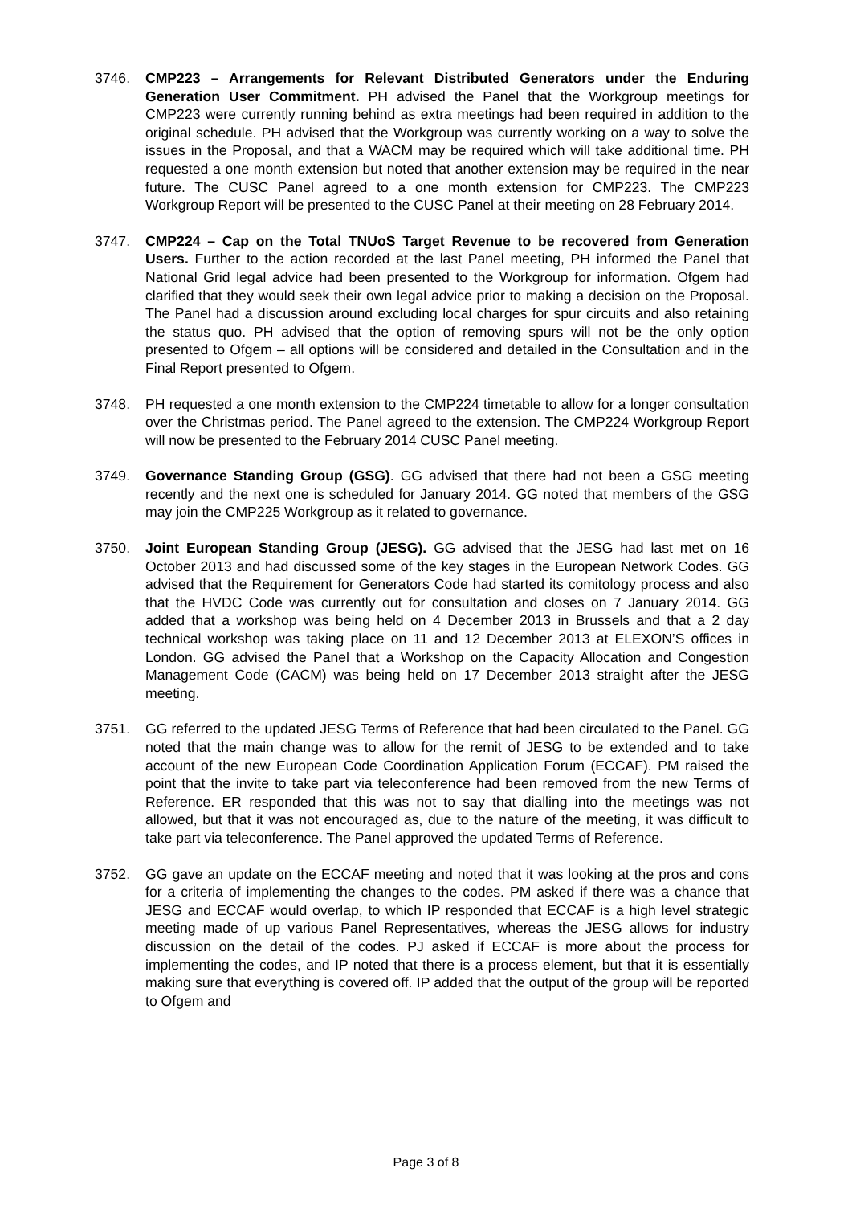3746. CMP223 – Arrangements for Relevant Distributed Generators under the Enduring Generation User Commitment. PH advised the Panel that the Workgroup meetings for CMP223 were currently running behind as extra meetings had been required in addition to the original schedule. PH advised that the Workgroup was currently working on a way to solve the issues in the Proposal, and that a WACM may be required which will take additional time. PH requested a one month extension but noted that another extension may be required in the near future. The CUSC Panel agreed to a one month extension for CMP223. The CMP223 Workgroup Report will be presented to the CUSC Panel at their meeting on 28 February 2014.
3747. CMP224 – Cap on the Total TNUoS Target Revenue to be recovered from Generation Users. Further to the action recorded at the last Panel meeting, PH informed the Panel that National Grid legal advice had been presented to the Workgroup for information. Ofgem had clarified that they would seek their own legal advice prior to making a decision on the Proposal. The Panel had a discussion around excluding local charges for spur circuits and also retaining the status quo. PH advised that the option of removing spurs will not be the only option presented to Ofgem – all options will be considered and detailed in the Consultation and in the Final Report presented to Ofgem.
3748. PH requested a one month extension to the CMP224 timetable to allow for a longer consultation over the Christmas period. The Panel agreed to the extension. The CMP224 Workgroup Report will now be presented to the February 2014 CUSC Panel meeting.
3749. Governance Standing Group (GSG). GG advised that there had not been a GSG meeting recently and the next one is scheduled for January 2014. GG noted that members of the GSG may join the CMP225 Workgroup as it related to governance.
3750. Joint European Standing Group (JESG). GG advised that the JESG had last met on 16 October 2013 and had discussed some of the key stages in the European Network Codes. GG advised that the Requirement for Generators Code had started its comitology process and also that the HVDC Code was currently out for consultation and closes on 7 January 2014. GG added that a workshop was being held on 4 December 2013 in Brussels and that a 2 day technical workshop was taking place on 11 and 12 December 2013 at ELEXON’S offices in London. GG advised the Panel that a Workshop on the Capacity Allocation and Congestion Management Code (CACM) was being held on 17 December 2013 straight after the JESG meeting.
3751. GG referred to the updated JESG Terms of Reference that had been circulated to the Panel. GG noted that the main change was to allow for the remit of JESG to be extended and to take account of the new European Code Coordination Application Forum (ECCAF). PM raised the point that the invite to take part via teleconference had been removed from the new Terms of Reference. ER responded that this was not to say that dialling into the meetings was not allowed, but that it was not encouraged as, due to the nature of the meeting, it was difficult to take part via teleconference. The Panel approved the updated Terms of Reference.
3752. GG gave an update on the ECCAF meeting and noted that it was looking at the pros and cons for a criteria of implementing the changes to the codes. PM asked if there was a chance that JESG and ECCAF would overlap, to which IP responded that ECCAF is a high level strategic meeting made of up various Panel Representatives, whereas the JESG allows for industry discussion on the detail of the codes. PJ asked if ECCAF is more about the process for implementing the codes, and IP noted that there is a process element, but that it is essentially making sure that everything is covered off. IP added that the output of the group will be reported to Ofgem and
Page 3 of 8